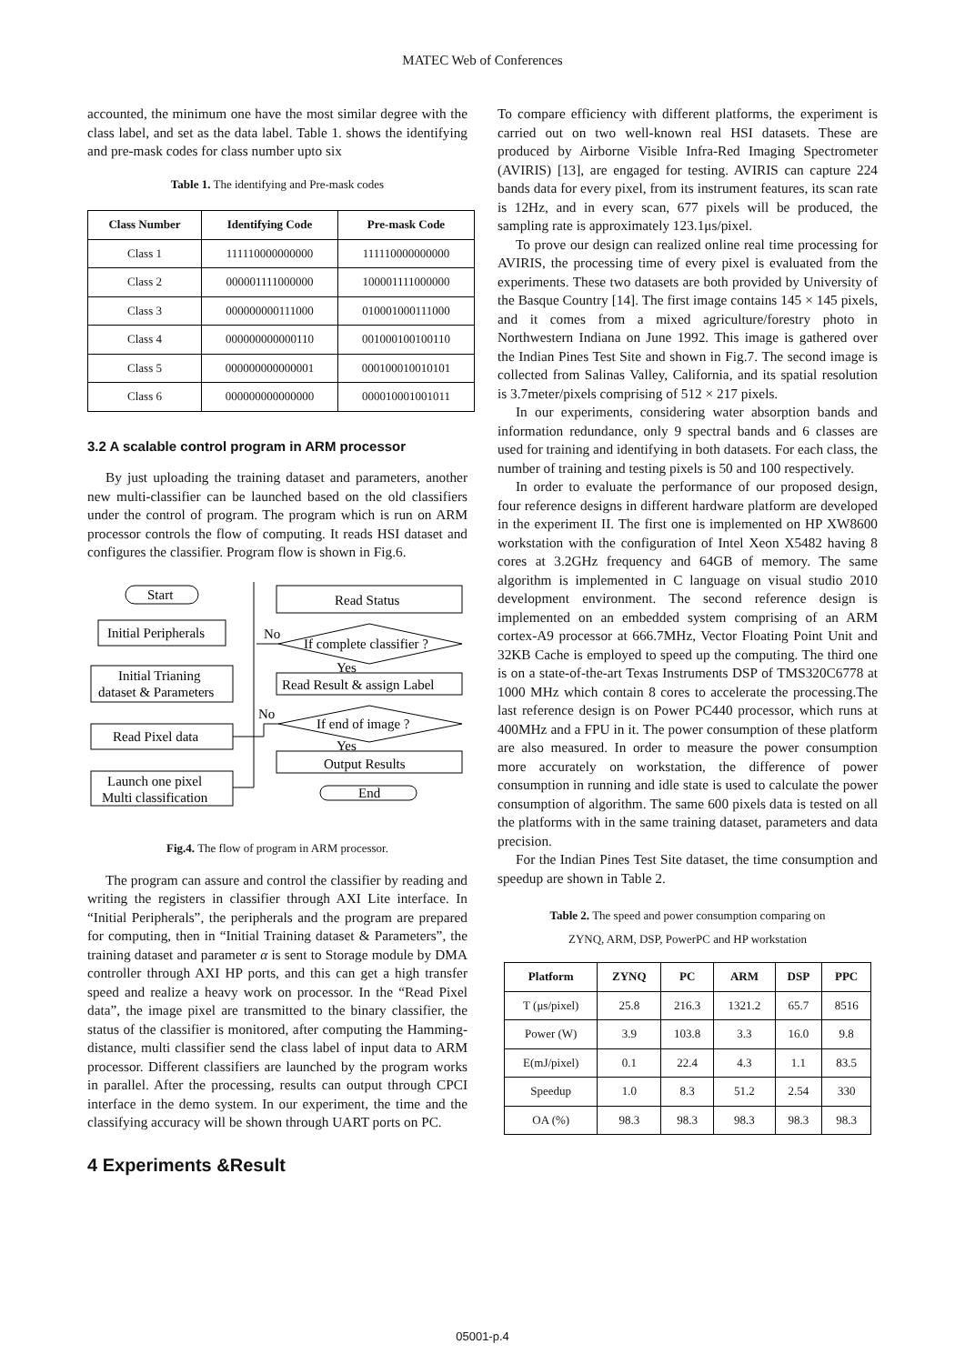MATEC Web of Conferences
accounted, the minimum one have the most similar degree with the class label, and set as the data label. Table 1. shows the identifying and pre-mask codes for class number upto six
Table 1. The identifying and Pre-mask codes
| Class Number | Identifying Code | Pre-mask Code |
| --- | --- | --- |
| Class 1 | 111110000000000 | 111110000000000 |
| Class 2 | 000001111000000 | 100001111000000 |
| Class 3 | 000000000111000 | 010001000111000 |
| Class 4 | 000000000000110 | 001000100100110 |
| Class 5 | 000000000000001 | 000100010010101 |
| Class 6 | 000000000000000 | 000010001001011 |
3.2 A scalable control program in ARM processor
By just uploading the training dataset and parameters, another new multi-classifier can be launched based on the old classifiers under the control of program. The program which is run on ARM processor controls the flow of computing. It reads HSI dataset and configures the classifier. Program flow is shown in Fig.6.
Start
Initial Peripherals
Initial Trianing
dataset & Parameters
Read Pixel data
Launch one pixel
Multi classification
Read Status
No
If complete classifier ?
Yes
Read Result & assign Label
No
If end of image ?
Yes
Output Results
End
Fig.4. The flow of program in ARM processor.
The program can assure and control the classifier by reading and writing the registers in classifier through AXI Lite interface. In “Initial Peripherals”, the peripherals and the program are prepared for computing, then in “Initial Training dataset & Parameters”, the training dataset and parameter α is sent to Storage module by DMA controller through AXI HP ports, and this can get a high transfer speed and realize a heavy work on processor. In the “Read Pixel data”, the image pixel are transmitted to the binary classifier, the status of the classifier is monitored, after computing the Hamming-distance, multi classifier send the class label of input data to ARM processor. Different classifiers are launched by the program works in parallel. After the processing, results can output through CPCI interface in the demo system. In our experiment, the time and the classifying accuracy will be shown through UART ports on PC.
4 Experiments &Result
To compare efficiency with different platforms, the experiment is carried out on two well-known real HSI datasets. These are produced by Airborne Visible Infra-Red Imaging Spectrometer (AVIRIS) [13], are engaged for testing. AVIRIS can capture 224 bands data for every pixel, from its instrument features, its scan rate is 12Hz, and in every scan, 677 pixels will be produced, the sampling rate is approximately 123.1μs/pixel.
To prove our design can realized online real time processing for AVIRIS, the processing time of every pixel is evaluated from the experiments. These two datasets are both provided by University of the Basque Country [14]. The first image contains 145 × 145 pixels, and it comes from a mixed agriculture/forestry photo in Northwestern Indiana on June 1992. This image is gathered over the Indian Pines Test Site and shown in Fig.7. The second image is collected from Salinas Valley, California, and its spatial resolution is 3.7meter/pixels comprising of 512 × 217 pixels.
In our experiments, considering water absorption bands and information redundance, only 9 spectral bands and 6 classes are used for training and identifying in both datasets. For each class, the number of training and testing pixels is 50 and 100 respectively.
In order to evaluate the performance of our proposed design, four reference designs in different hardware platform are developed in the experiment II. The first one is implemented on HP XW8600 workstation with the configuration of Intel Xeon X5482 having 8 cores at 3.2GHz frequency and 64GB of memory. The same algorithm is implemented in C language on visual studio 2010 development environment. The second reference design is implemented on an embedded system comprising of an ARM cortex-A9 processor at 666.7MHz, Vector Floating Point Unit and 32KB Cache is employed to speed up the computing. The third one is on a state-of-the-art Texas Instruments DSP of TMS320C6778 at 1000 MHz which contain 8 cores to accelerate the processing.The last reference design is on Power PC440 processor, which runs at 400MHz and a FPU in it. The power consumption of these platform are also measured. In order to measure the power consumption more accurately on workstation, the difference of power consumption in running and idle state is used to calculate the power consumption of algorithm. The same 600 pixels data is tested on all the platforms with in the same training dataset, parameters and data precision.
For the Indian Pines Test Site dataset, the time consumption and speedup are shown in Table 2.
Table 2. The speed and power consumption comparing on
ZYNQ, ARM, DSP, PowerPC and HP workstation
| Platform | ZYNQ | PC | ARM | DSP | PPC |
| --- | --- | --- | --- | --- | --- |
| T (μs/pixel) | 25.8 | 216.3 | 1321.2 | 65.7 | 8516 |
| Power (W) | 3.9 | 103.8 | 3.3 | 16.0 | 9.8 |
| E(mJ/pixel) | 0.1 | 22.4 | 4.3 | 1.1 | 83.5 |
| Speedup | 1.0 | 8.3 | 51.2 | 2.54 | 330 |
| OA (%) | 98.3 | 98.3 | 98.3 | 98.3 | 98.3 |
05001-p.4